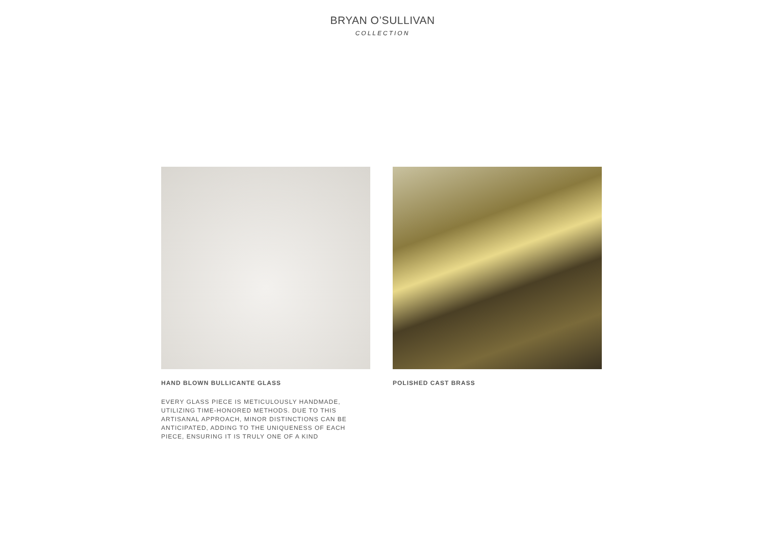BRYAN O’SULLIVAN
COLLECTION
HAND BLOWN BULLICANTE GLASS
EVERY GLASS PIECE IS METICULOUSLY HANDMADE, UTILIZING TIME-HONORED METHODS. DUE TO THIS ARTISANAL APPROACH, MINOR DISTINCTIONS CAN BE ANTICIPATED, ADDING TO THE UNIQUENESS OF EACH PIECE, ENSURING IT IS TRULY ONE OF A KIND
POLISHED CAST BRASS